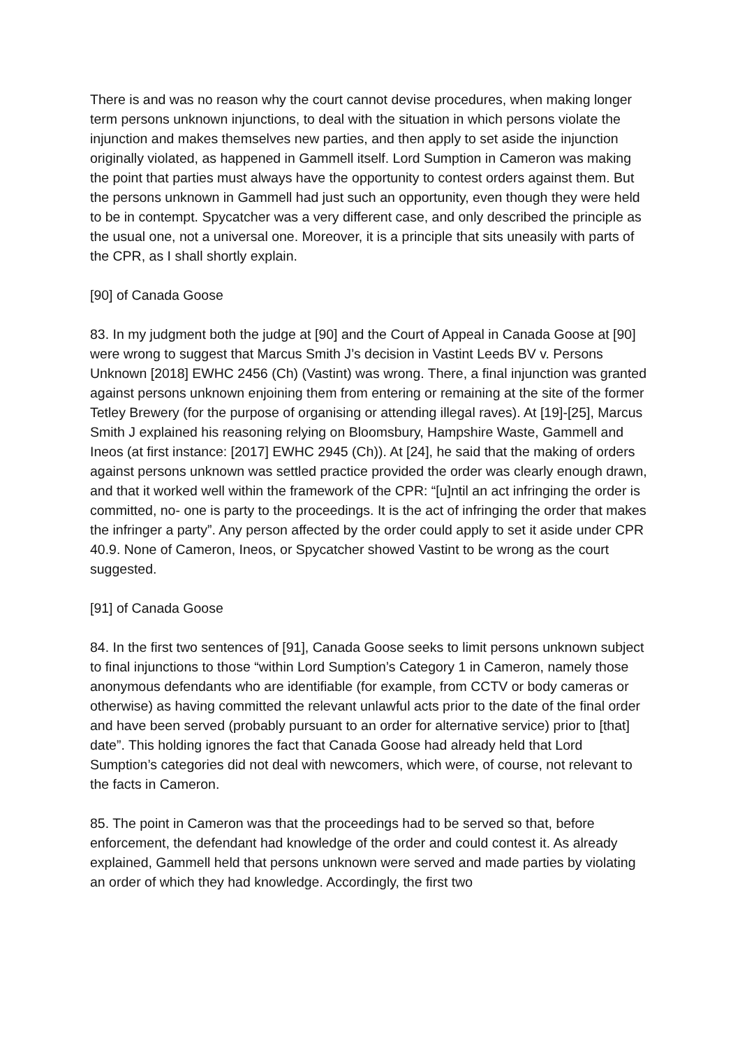There is and was no reason why the court cannot devise procedures, when making longer term persons unknown injunctions, to deal with the situation in which persons violate the injunction and makes themselves new parties, and then apply to set aside the injunction originally violated, as happened in Gammell itself. Lord Sumption in Cameron was making the point that parties must always have the opportunity to contest orders against them. But the persons unknown in Gammell had just such an opportunity, even though they were held to be in contempt. Spycatcher was a very different case, and only described the principle as the usual one, not a universal one. Moreover, it is a principle that sits uneasily with parts of the CPR, as I shall shortly explain.
[90] of Canada Goose
83. In my judgment both the judge at [90] and the Court of Appeal in Canada Goose at [90] were wrong to suggest that Marcus Smith J’s decision in Vastint Leeds BV v. Persons Unknown [2018] EWHC 2456 (Ch) (Vastint) was wrong. There, a final injunction was granted against persons unknown enjoining them from entering or remaining at the site of the former Tetley Brewery (for the purpose of organising or attending illegal raves). At [19]-[25], Marcus Smith J explained his reasoning relying on Bloomsbury, Hampshire Waste, Gammell and Ineos (at first instance: [2017] EWHC 2945 (Ch)). At [24], he said that the making of orders against persons unknown was settled practice provided the order was clearly enough drawn, and that it worked well within the framework of the CPR: “[u]ntil an act infringing the order is committed, no- one is party to the proceedings. It is the act of infringing the order that makes the infringer a party”. Any person affected by the order could apply to set it aside under CPR 40.9. None of Cameron, Ineos, or Spycatcher showed Vastint to be wrong as the court suggested.
[91] of Canada Goose
84. In the first two sentences of [91], Canada Goose seeks to limit persons unknown subject to final injunctions to those “within Lord Sumption’s Category 1 in Cameron, namely those anonymous defendants who are identifiable (for example, from CCTV or body cameras or otherwise) as having committed the relevant unlawful acts prior to the date of the final order and have been served (probably pursuant to an order for alternative service) prior to [that] date”. This holding ignores the fact that Canada Goose had already held that Lord Sumption’s categories did not deal with newcomers, which were, of course, not relevant to the facts in Cameron.
85. The point in Cameron was that the proceedings had to be served so that, before enforcement, the defendant had knowledge of the order and could contest it. As already explained, Gammell held that persons unknown were served and made parties by violating an order of which they had knowledge. Accordingly, the first two